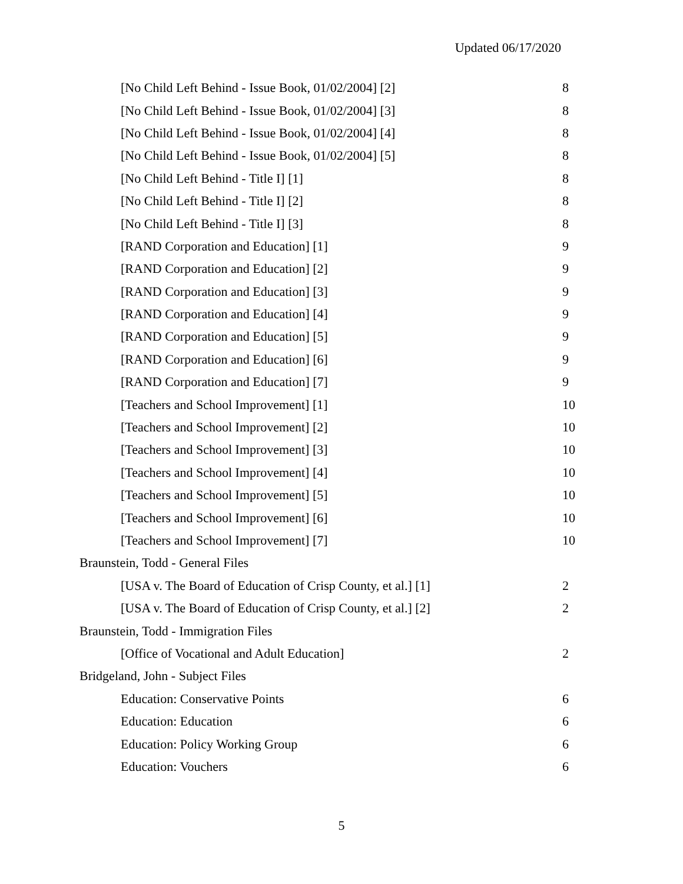Updated 06/17/2020
| [No Child Left Behind - Issue Book, 01/02/2004] [2] | 8 |
| [No Child Left Behind - Issue Book, 01/02/2004] [3] | 8 |
| [No Child Left Behind - Issue Book, 01/02/2004] [4] | 8 |
| [No Child Left Behind - Issue Book, 01/02/2004] [5] | 8 |
| [No Child Left Behind - Title I] [1] | 8 |
| [No Child Left Behind - Title I] [2] | 8 |
| [No Child Left Behind - Title I] [3] | 8 |
| [RAND Corporation and Education] [1] | 9 |
| [RAND Corporation and Education] [2] | 9 |
| [RAND Corporation and Education] [3] | 9 |
| [RAND Corporation and Education] [4] | 9 |
| [RAND Corporation and Education] [5] | 9 |
| [RAND Corporation and Education] [6] | 9 |
| [RAND Corporation and Education] [7] | 9 |
| [Teachers and School Improvement] [1] | 10 |
| [Teachers and School Improvement] [2] | 10 |
| [Teachers and School Improvement] [3] | 10 |
| [Teachers and School Improvement] [4] | 10 |
| [Teachers and School Improvement] [5] | 10 |
| [Teachers and School Improvement] [6] | 10 |
| [Teachers and School Improvement] [7] | 10 |
| Braunstein, Todd - General Files | |
| [USA v. The Board of Education of Crisp County, et al.] [1] | 2 |
| [USA v. The Board of Education of Crisp County, et al.] [2] | 2 |
| Braunstein, Todd - Immigration Files | |
| [Office of Vocational and Adult Education] | 2 |
| Bridgeland, John - Subject Files | |
| Education: Conservative Points | 6 |
| Education: Education | 6 |
| Education: Policy Working Group | 6 |
| Education: Vouchers | 6 |
5